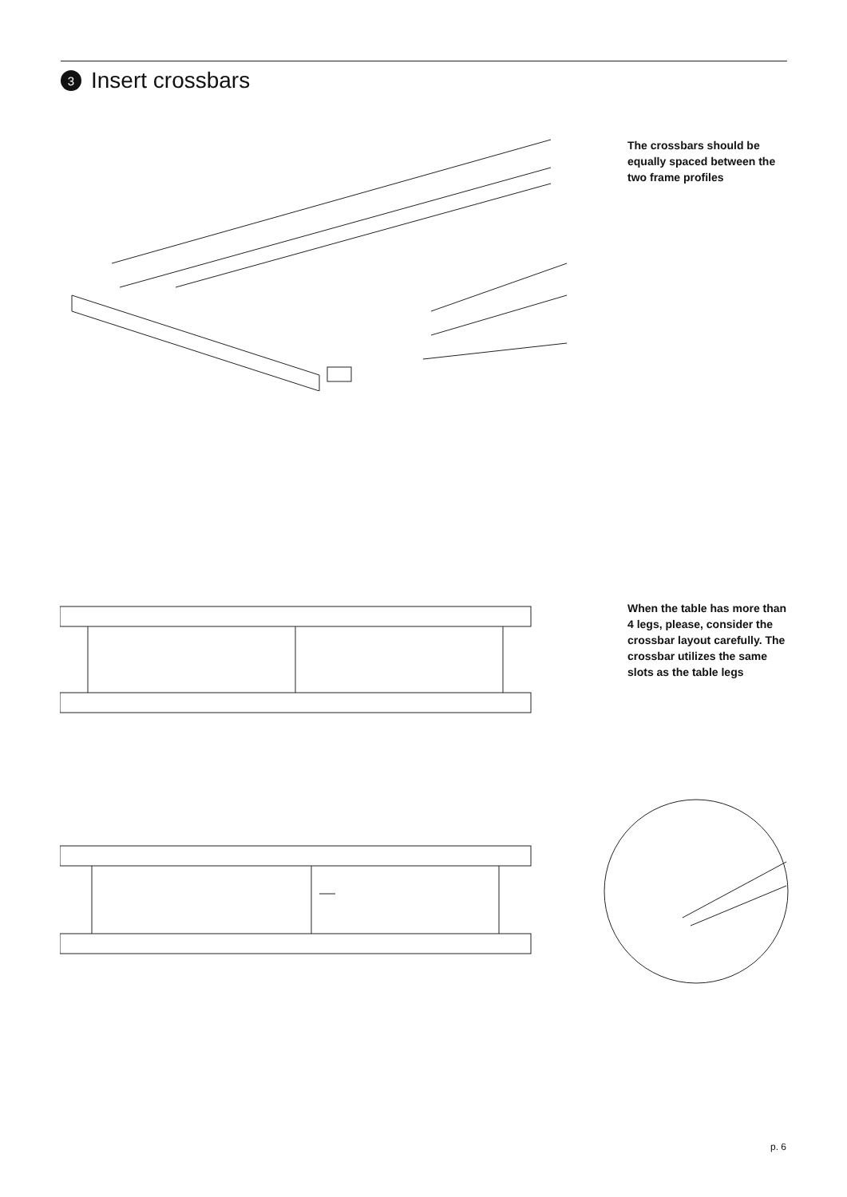3
Insert crossbars
The crossbars should be equally spaced between the two frame profiles
When the table has more than 4 legs, please, consider the crossbar layout carefully. The crossbar utilizes the same slots as the table legs
p. 6